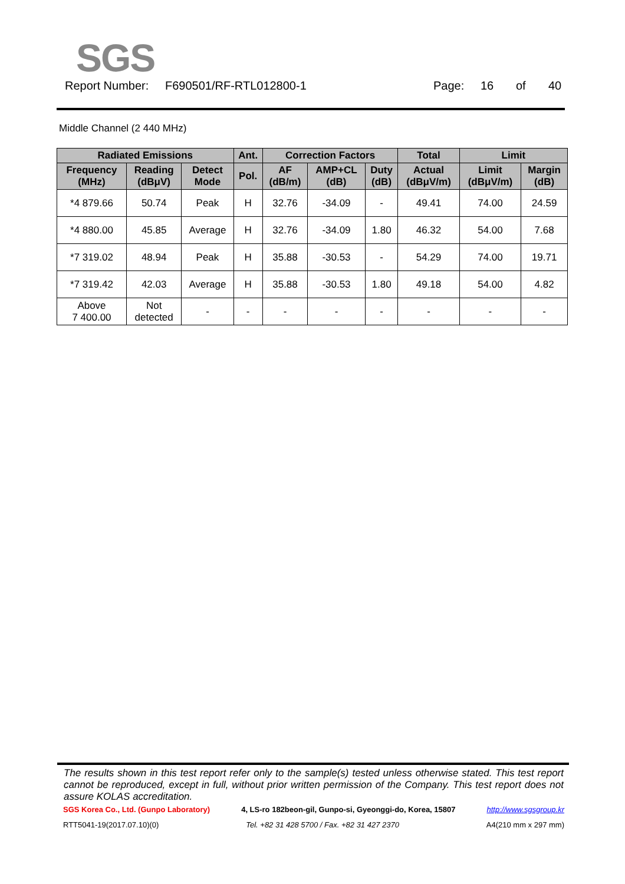SGS
Report Number: F690501/RF-RTL012800-1 Page: 16 of 40
Middle Channel (2 440 MHz)
| Radiated Emissions | | | Ant. | Correction Factors | | | Total | Limit | |
| --- | --- | --- | --- | --- | --- | --- | --- | --- | --- |
| Frequency (MHz) | Reading (dBμV) | Detect Mode | Pol. | AF (dB/m) | AMP+CL (dB) | Duty (dB) | Actual (dBμV/m) | Limit (dBμV/m) | Margin (dB) |
| *4 879.66 | 50.74 | Peak | H | 32.76 | -34.09 | - | 49.41 | 74.00 | 24.59 |
| *4 880.00 | 45.85 | Average | H | 32.76 | -34.09 | 1.80 | 46.32 | 54.00 | 7.68 |
| *7 319.02 | 48.94 | Peak | H | 35.88 | -30.53 | - | 54.29 | 74.00 | 19.71 |
| *7 319.42 | 42.03 | Average | H | 35.88 | -30.53 | 1.80 | 49.18 | 54.00 | 4.82 |
| Above 7 400.00 | Not detected | - | - | - | - | - | - | - | - |
The results shown in this test report refer only to the sample(s) tested unless otherwise stated. This test report cannot be reproduced, except in full, without prior written permission of the Company. This test report does not assure KOLAS accreditation.
SGS Korea Co., Ltd. (Gunpo Laboratory) 4, LS-ro 182beon-gil, Gunpo-si, Gyeonggi-do, Korea, 15807 http://www.sgsgroup.kr
RTT5041-19(2017.07.10)(0) Tel. +82 31 428 5700 / Fax. +82 31 427 2370 A4(210 mm x 297 mm)